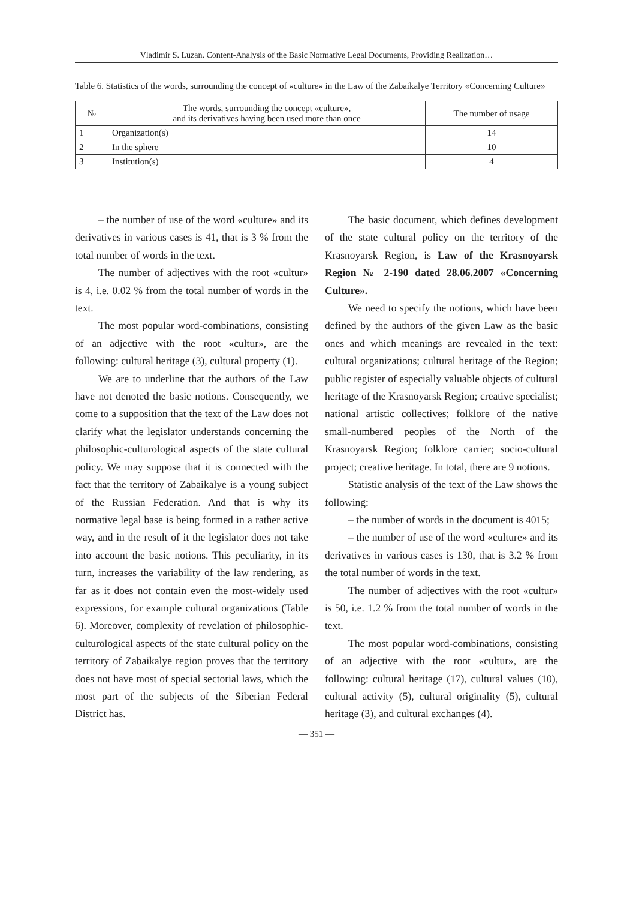Vladimir S. Luzan. Content-Analysis of the Basic Normative Legal Documents, Providing Realization…
Table 6. Statistics of the words, surrounding the concept of «culture» in the Law of the Zabaikalye Territory «Concerning Culture»
| № | The words, surrounding the concept «culture», and its derivatives having been used more than once | The number of usage |
| --- | --- | --- |
| 1 | Organization(s) | 14 |
| 2 | In the sphere | 10 |
| 3 | Institution(s) | 4 |
– the number of use of the word «culture» and its derivatives in various cases is 41, that is 3 % from the total number of words in the text.
The number of adjectives with the root «cultur» is 4, i.e. 0.02 % from the total number of words in the text.
The most popular word-combinations, consisting of an adjective with the root «cultur», are the following: cultural heritage (3), cultural property (1).
We are to underline that the authors of the Law have not denoted the basic notions. Consequently, we come to a supposition that the text of the Law does not clarify what the legislator understands concerning the philosophic-culturological aspects of the state cultural policy. We may suppose that it is connected with the fact that the territory of Zabaikalye is a young subject of the Russian Federation. And that is why its normative legal base is being formed in a rather active way, and in the result of it the legislator does not take into account the basic notions. This peculiarity, in its turn, increases the variability of the law rendering, as far as it does not contain even the most-widely used expressions, for example cultural organizations (Table 6). Moreover, complexity of revelation of philosophic-culturological aspects of the state cultural policy on the territory of Zabaikalye region proves that the territory does not have most of special sectorial laws, which the most part of the subjects of the Siberian Federal District has.
The basic document, which defines development of the state cultural policy on the territory of the Krasnoyarsk Region, is Law of the Krasnoyarsk Region № 2-190 dated 28.06.2007 «Concerning Culture».
We need to specify the notions, which have been defined by the authors of the given Law as the basic ones and which meanings are revealed in the text: cultural organizations; cultural heritage of the Region; public register of especially valuable objects of cultural heritage of the Krasnoyarsk Region; creative specialist; national artistic collectives; folklore of the native small-numbered peoples of the North of the Krasnoyarsk Region; folklore carrier; socio-cultural project; creative heritage. In total, there are 9 notions.
Statistic analysis of the text of the Law shows the following:
– the number of words in the document is 4015;
– the number of use of the word «culture» and its derivatives in various cases is 130, that is 3.2 % from the total number of words in the text.
The number of adjectives with the root «cultur» is 50, i.e. 1.2 % from the total number of words in the text.
The most popular word-combinations, consisting of an adjective with the root «cultur», are the following: cultural heritage (17), cultural values (10), cultural activity (5), cultural originality (5), cultural heritage (3), and cultural exchanges (4).
— 351 —